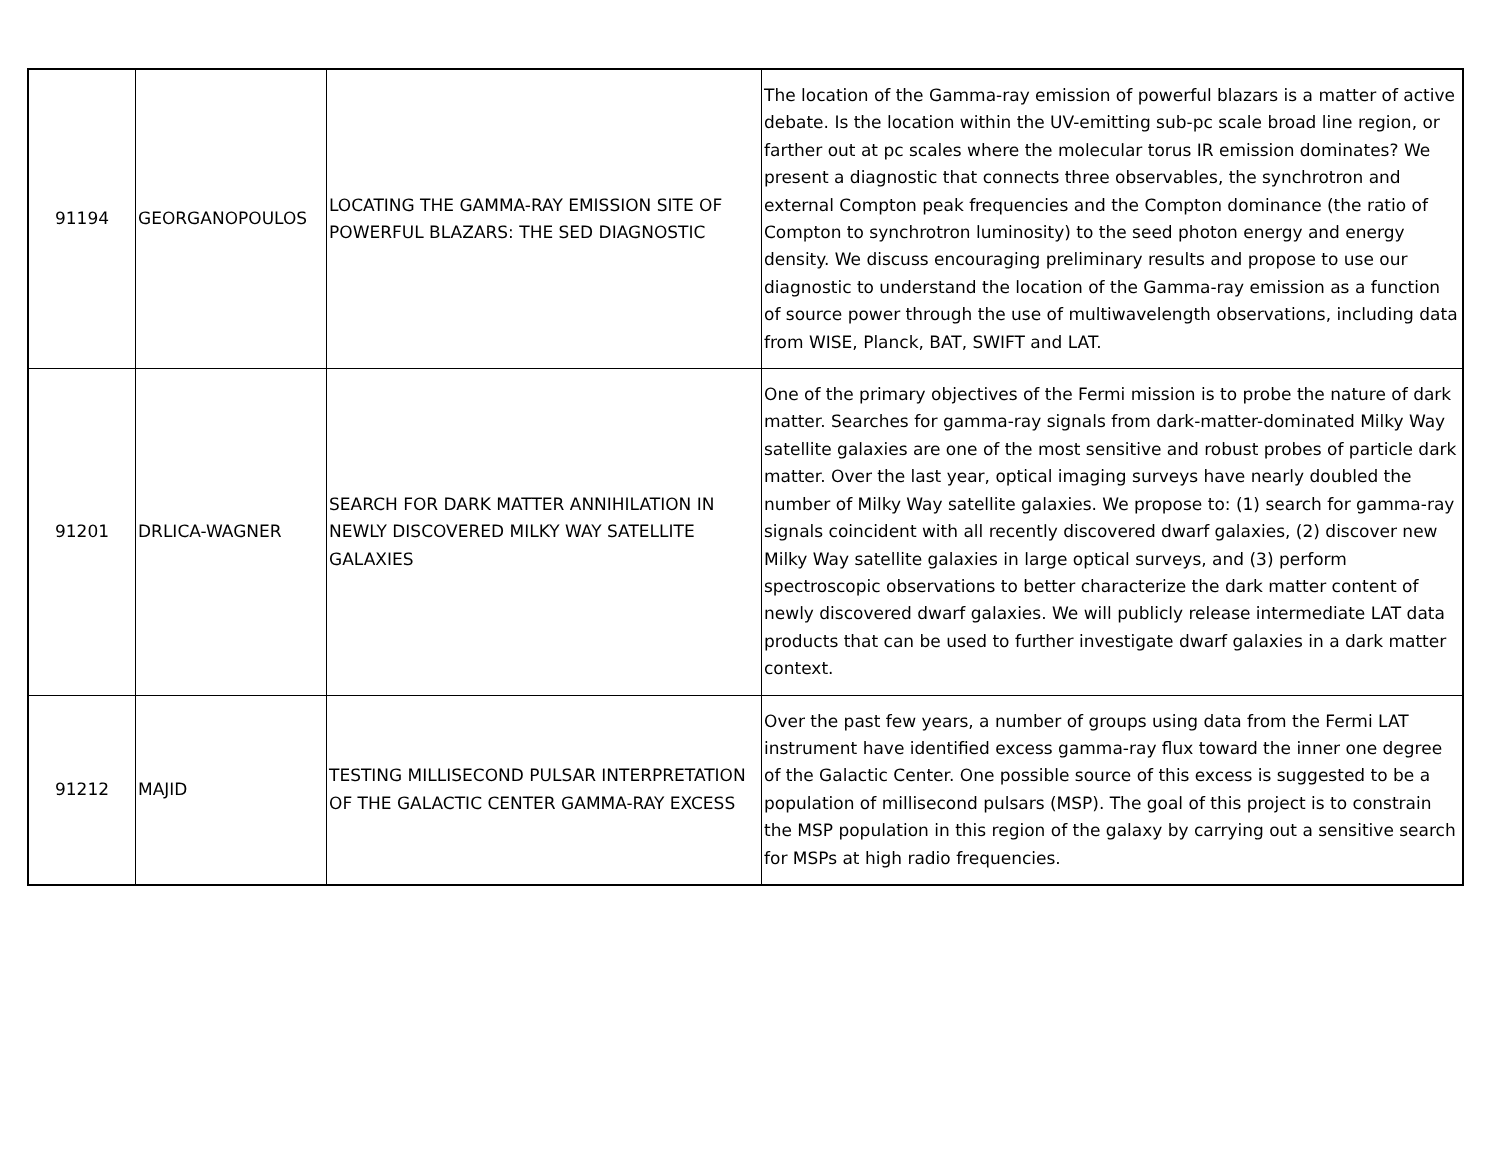| 91194 | GEORGANOPOULOS | LOCATING THE GAMMA-RAY EMISSION SITE OF POWERFUL BLAZARS: THE SED DIAGNOSTIC | The location of the Gamma-ray emission of powerful blazars is a matter of active debate. Is the location within the UV-emitting sub-pc scale broad line region, or farther out at pc scales where the molecular torus IR emission dominates? We present a diagnostic that connects three observables, the synchrotron and external Compton peak frequencies and the Compton dominance (the ratio of Compton to synchrotron luminosity) to the seed photon energy and energy density. We discuss encouraging preliminary results and propose to use our diagnostic to understand the location of the Gamma-ray emission as a function of source power through the use of multiwavelength observations, including data from WISE, Planck, BAT, SWIFT and LAT. |
| 91201 | DRLICA-WAGNER | SEARCH FOR DARK MATTER ANNIHILATION IN NEWLY DISCOVERED MILKY WAY SATELLITE GALAXIES | One of the primary objectives of the Fermi mission is to probe the nature of dark matter. Searches for gamma-ray signals from dark-matter-dominated Milky Way satellite galaxies are one of the most sensitive and robust probes of particle dark matter. Over the last year, optical imaging surveys have nearly doubled the number of Milky Way satellite galaxies. We propose to: (1) search for gamma-ray signals coincident with all recently discovered dwarf galaxies, (2) discover new Milky Way satellite galaxies in large optical surveys, and (3) perform spectroscopic observations to better characterize the dark matter content of newly discovered dwarf galaxies. We will publicly release intermediate LAT data products that can be used to further investigate dwarf galaxies in a dark matter context. |
| 91212 | MAJID | TESTING MILLISECOND PULSAR INTERPRETATION OF THE GALACTIC CENTER GAMMA-RAY EXCESS | Over the past few years, a number of groups using data from the Fermi LAT instrument have identified excess gamma-ray flux toward the inner one degree of the Galactic Center. One possible source of this excess is suggested to be a population of millisecond pulsars (MSP). The goal of this project is to constrain the MSP population in this region of the galaxy by carrying out a sensitive search for MSPs at high radio frequencies. |